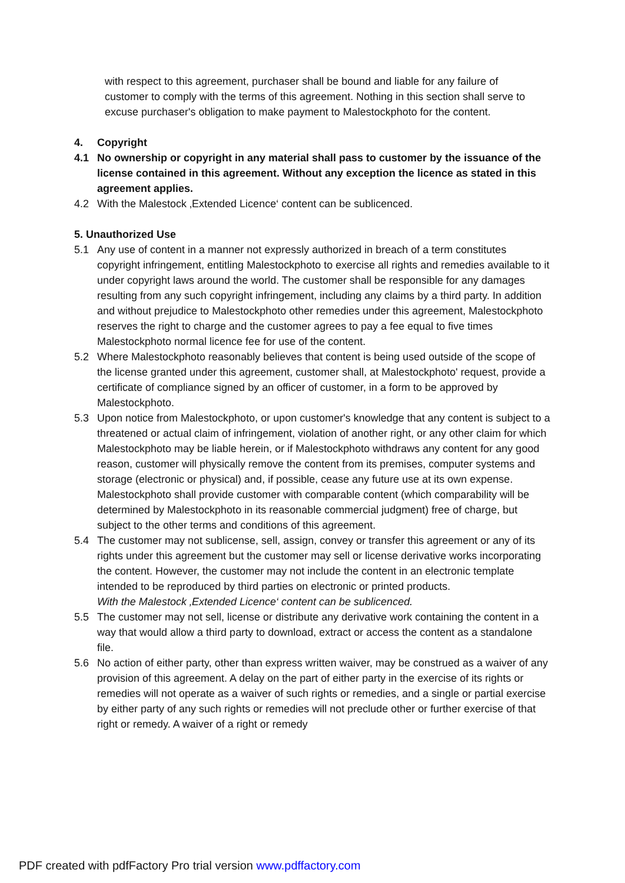with respect to this agreement, purchaser shall be bound and liable for any failure of customer to comply with the terms of this agreement. Nothing in this section shall serve to excuse purchaser's obligation to make payment to Malestockphoto for the content.
4. Copyright
4.1 No ownership or copyright in any material shall pass to customer by the issuance of the license contained in this agreement. Without any exception the licence as stated in this agreement applies.
4.2 With the Malestock ‚Extended Licence‘ content can be sublicenced.
5. Unauthorized Use
5.1 Any use of content in a manner not expressly authorized in breach of a term constitutes copyright infringement, entitling Malestockphoto to exercise all rights and remedies available to it under copyright laws around the world. The customer shall be responsible for any damages resulting from any such copyright infringement, including any claims by a third party. In addition and without prejudice to Malestockphoto other remedies under this agreement, Malestockphoto reserves the right to charge and the customer agrees to pay a fee equal to five times Malestockphoto normal licence fee for use of the content.
5.2 Where Malestockphoto reasonably believes that content is being used outside of the scope of the license granted under this agreement, customer shall, at Malestockphoto' request, provide a certificate of compliance signed by an officer of customer, in a form to be approved by Malestockphoto.
5.3 Upon notice from Malestockphoto, or upon customer's knowledge that any content is subject to a threatened or actual claim of infringement, violation of another right, or any other claim for which Malestockphoto may be liable herein, or if Malestockphoto withdraws any content for any good reason, customer will physically remove the content from its premises, computer systems and storage (electronic or physical) and, if possible, cease any future use at its own expense. Malestockphoto shall provide customer with comparable content (which comparability will be determined by Malestockphoto in its reasonable commercial judgment) free of charge, but subject to the other terms and conditions of this agreement.
5.4 The customer may not sublicense, sell, assign, convey or transfer this agreement or any of its rights under this agreement but the customer may sell or license derivative works incorporating the content. However, the customer may not include the content in an electronic template intended to be reproduced by third parties on electronic or printed products.
With the Malestock ‚Extended Licence‘ content can be sublicenced.
5.5 The customer may not sell, license or distribute any derivative work containing the content in a way that would allow a third party to download, extract or access the content as a standalone file.
5.6 No action of either party, other than express written waiver, may be construed as a waiver of any provision of this agreement. A delay on the part of either party in the exercise of its rights or remedies will not operate as a waiver of such rights or remedies, and a single or partial exercise by either party of any such rights or remedies will not preclude other or further exercise of that right or remedy. A waiver of a right or remedy
PDF created with pdfFactory Pro trial version www.pdffactory.com